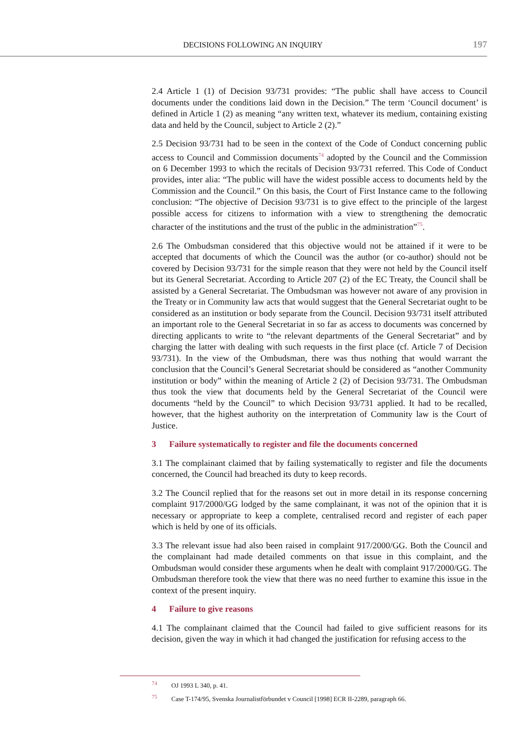DECISIONS FOLLOWING AN INQUIRY 197
2.4 Article 1 (1) of Decision 93/731 provides: “The public shall have access to Council documents under the conditions laid down in the Decision.” The term ‘Council document’ is defined in Article 1 (2) as meaning “any written text, whatever its medium, containing existing data and held by the Council, subject to Article 2 (2).”
2.5 Decision 93/731 had to be seen in the context of the Code of Conduct concerning public access to Council and Commission documents<sup>74</sup> adopted by the Council and the Commission on 6 December 1993 to which the recitals of Decision 93/731 referred. This Code of Conduct provides, inter alia: “The public will have the widest possible access to documents held by the Commission and the Council.” On this basis, the Court of First Instance came to the following conclusion: “The objective of Decision 93/731 is to give effect to the principle of the largest possible access for citizens to information with a view to strengthening the democratic character of the institutions and the trust of the public in the administration”<sup>75</sup>.
2.6 The Ombudsman considered that this objective would not be attained if it were to be accepted that documents of which the Council was the author (or co-author) should not be covered by Decision 93/731 for the simple reason that they were not held by the Council itself but its General Secretariat. According to Article 207 (2) of the EC Treaty, the Council shall be assisted by a General Secretariat. The Ombudsman was however not aware of any provision in the Treaty or in Community law acts that would suggest that the General Secretariat ought to be considered as an institution or body separate from the Council. Decision 93/731 itself attributed an important role to the General Secretariat in so far as access to documents was concerned by directing applicants to write to “the relevant departments of the General Secretariat” and by charging the latter with dealing with such requests in the first place (cf. Article 7 of Decision 93/731). In the view of the Ombudsman, there was thus nothing that would warrant the conclusion that the Council’s General Secretariat should be considered as “another Community institution or body” within the meaning of Article 2 (2) of Decision 93/731. The Ombudsman thus took the view that documents held by the General Secretariat of the Council were documents “held by the Council” to which Decision 93/731 applied. It had to be recalled, however, that the highest authority on the interpretation of Community law is the Court of Justice.
3 Failure systematically to register and file the documents concerned
3.1 The complainant claimed that by failing systematically to register and file the documents concerned, the Council had breached its duty to keep records.
3.2 The Council replied that for the reasons set out in more detail in its response concerning complaint 917/2000/GG lodged by the same complainant, it was not of the opinion that it is necessary or appropriate to keep a complete, centralised record and register of each paper which is held by one of its officials.
3.3 The relevant issue had also been raised in complaint 917/2000/GG. Both the Council and the complainant had made detailed comments on that issue in this complaint, and the Ombudsman would consider these arguments when he dealt with complaint 917/2000/GG. The Ombudsman therefore took the view that there was no need further to examine this issue in the context of the present inquiry.
4 Failure to give reasons
4.1 The complainant claimed that the Council had failed to give sufficient reasons for its decision, given the way in which it had changed the justification for refusing access to the
<sup>74</sup> OJ 1993 L 340, p. 41.
<sup>75</sup> Case T-174/95, Svenska Journalistförbundet v Council [1998] ECR II-2289, paragraph 66.